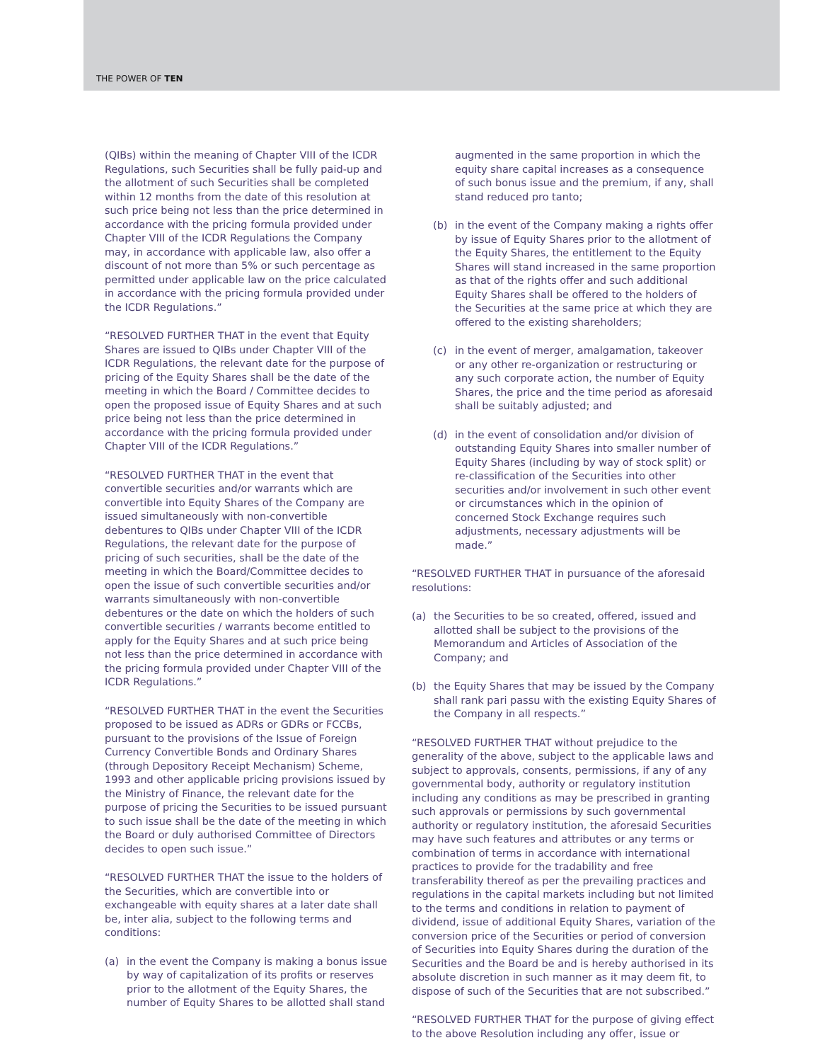THE POWER OF TEN
(QIBs) within the meaning of Chapter VIII of the ICDR Regulations, such Securities shall be fully paid-up and the allotment of such Securities shall be completed within 12 months from the date of this resolution at such price being not less than the price determined in accordance with the pricing formula provided under Chapter VIII of the ICDR Regulations the Company may, in accordance with applicable law, also offer a discount of not more than 5% or such percentage as permitted under applicable law on the price calculated in accordance with the pricing formula provided under the ICDR Regulations.”
“RESOLVED FURTHER THAT in the event that Equity Shares are issued to QIBs under Chapter VIII of the ICDR Regulations, the relevant date for the purpose of pricing of the Equity Shares shall be the date of the meeting in which the Board / Committee decides to open the proposed issue of Equity Shares and at such price being not less than the price determined in accordance with the pricing formula provided under Chapter VIII of the ICDR Regulations.”
“RESOLVED FURTHER THAT in the event that convertible securities and/or warrants which are convertible into Equity Shares of the Company are issued simultaneously with non-convertible debentures to QIBs under Chapter VIII of the ICDR Regulations, the relevant date for the purpose of pricing of such securities, shall be the date of the meeting in which the Board/Committee decides to open the issue of such convertible securities and/or warrants simultaneously with non-convertible debentures or the date on which the holders of such convertible securities / warrants become entitled to apply for the Equity Shares and at such price being not less than the price determined in accordance with the pricing formula provided under Chapter VIII of the ICDR Regulations.”
“RESOLVED FURTHER THAT in the event the Securities proposed to be issued as ADRs or GDRs or FCCBs, pursuant to the provisions of the Issue of Foreign Currency Convertible Bonds and Ordinary Shares (through Depository Receipt Mechanism) Scheme, 1993 and other applicable pricing provisions issued by the Ministry of Finance, the relevant date for the purpose of pricing the Securities to be issued pursuant to such issue shall be the date of the meeting in which the Board or duly authorised Committee of Directors decides to open such issue.”
“RESOLVED FURTHER THAT the issue to the holders of the Securities, which are convertible into or exchangeable with equity shares at a later date shall be, inter alia, subject to the following terms and conditions:
(a) in the event the Company is making a bonus issue by way of capitalization of its profits or reserves prior to the allotment of the Equity Shares, the number of Equity Shares to be allotted shall stand
augmented in the same proportion in which the equity share capital increases as a consequence of such bonus issue and the premium, if any, shall stand reduced pro tanto;
(b) in the event of the Company making a rights offer by issue of Equity Shares prior to the allotment of the Equity Shares, the entitlement to the Equity Shares will stand increased in the same proportion as that of the rights offer and such additional Equity Shares shall be offered to the holders of the Securities at the same price at which they are offered to the existing shareholders;
(c) in the event of merger, amalgamation, takeover or any other re-organization or restructuring or any such corporate action, the number of Equity Shares, the price and the time period as aforesaid shall be suitably adjusted; and
(d) in the event of consolidation and/or division of outstanding Equity Shares into smaller number of Equity Shares (including by way of stock split) or re-classification of the Securities into other securities and/or involvement in such other event or circumstances which in the opinion of concerned Stock Exchange requires such adjustments, necessary adjustments will be made.”
“RESOLVED FURTHER THAT in pursuance of the aforesaid resolutions:
(a) the Securities to be so created, offered, issued and allotted shall be subject to the provisions of the Memorandum and Articles of Association of the Company; and
(b) the Equity Shares that may be issued by the Company shall rank pari passu with the existing Equity Shares of the Company in all respects.”
“RESOLVED FURTHER THAT without prejudice to the generality of the above, subject to the applicable laws and subject to approvals, consents, permissions, if any of any governmental body, authority or regulatory institution including any conditions as may be prescribed in granting such approvals or permissions by such governmental authority or regulatory institution, the aforesaid Securities may have such features and attributes or any terms or combination of terms in accordance with international practices to provide for the tradability and free transferability thereof as per the prevailing practices and regulations in the capital markets including but not limited to the terms and conditions in relation to payment of dividend, issue of additional Equity Shares, variation of the conversion price of the Securities or period of conversion of Securities into Equity Shares during the duration of the Securities and the Board be and is hereby authorised in its absolute discretion in such manner as it may deem fit, to dispose of such of the Securities that are not subscribed.”
“RESOLVED FURTHER THAT for the purpose of giving effect to the above Resolution including any offer, issue or